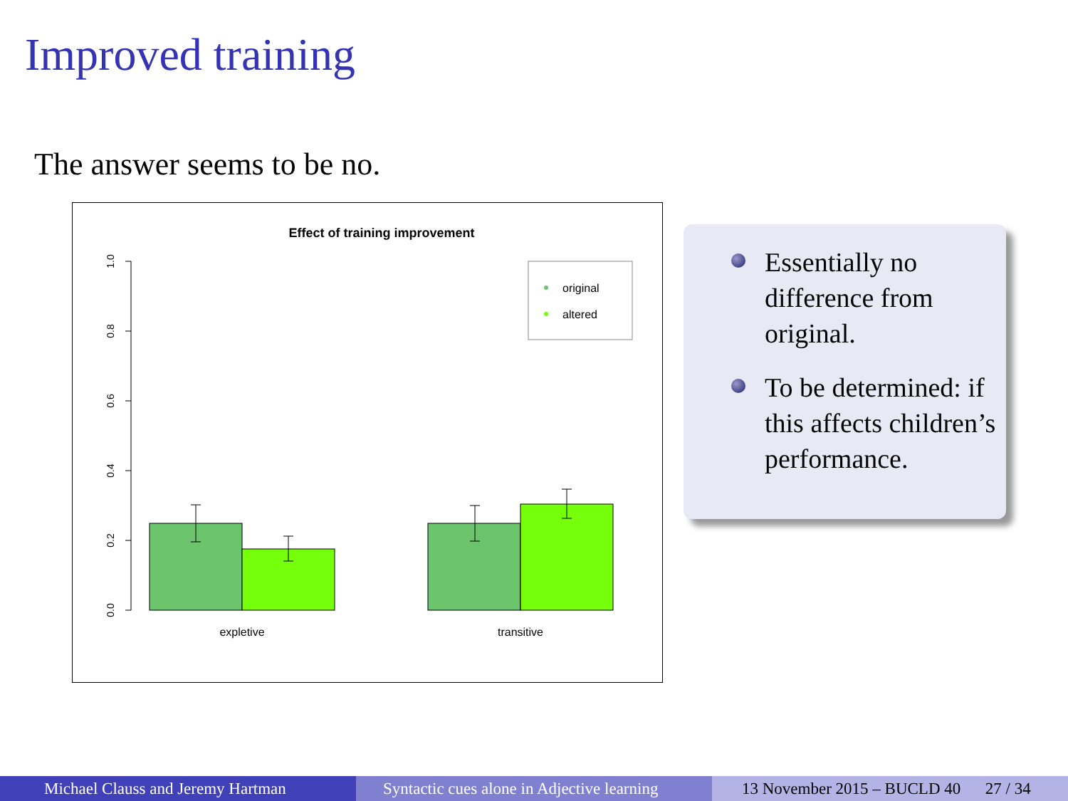Improved training
The answer seems to be no.
Effect of training improvement
1.0
0.8
0.6
0.4
0.2
0.0
expletive
transitive
original
altered
Essentially no difference from original.
To be determined: if this affects children’s performance.
Michael Clauss and Jeremy Hartman Syntactic cues alone in Adjective learning
13 November 2015 – BUCLD 40 27 / 34